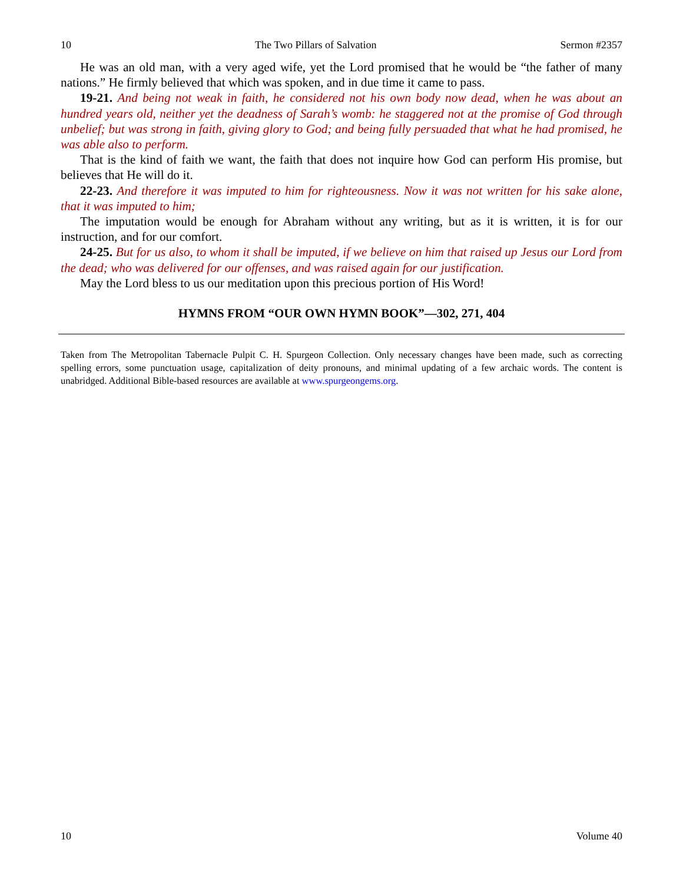10 The Two Pillars of Salvation Sermon #2357
He was an old man, with a very aged wife, yet the Lord promised that he would be “the father of many nations.” He firmly believed that which was spoken, and in due time it came to pass.
19-21. And being not weak in faith, he considered not his own body now dead, when he was about an hundred years old, neither yet the deadness of Sarah’s womb: he staggered not at the promise of God through unbelief; but was strong in faith, giving glory to God; and being fully persuaded that what he had promised, he was able also to perform.
That is the kind of faith we want, the faith that does not inquire how God can perform His promise, but believes that He will do it.
22-23. And therefore it was imputed to him for righteousness. Now it was not written for his sake alone, that it was imputed to him;
The imputation would be enough for Abraham without any writing, but as it is written, it is for our instruction, and for our comfort.
24-25. But for us also, to whom it shall be imputed, if we believe on him that raised up Jesus our Lord from the dead; who was delivered for our offenses, and was raised again for our justification.
May the Lord bless to us our meditation upon this precious portion of His Word!
HYMNS FROM “OUR OWN HYMN BOOK”—302, 271, 404
Taken from The Metropolitan Tabernacle Pulpit C. H. Spurgeon Collection. Only necessary changes have been made, such as correcting spelling errors, some punctuation usage, capitalization of deity pronouns, and minimal updating of a few archaic words. The content is unabridged. Additional Bible-based resources are available at www.spurgeongems.org.
10 Volume 40